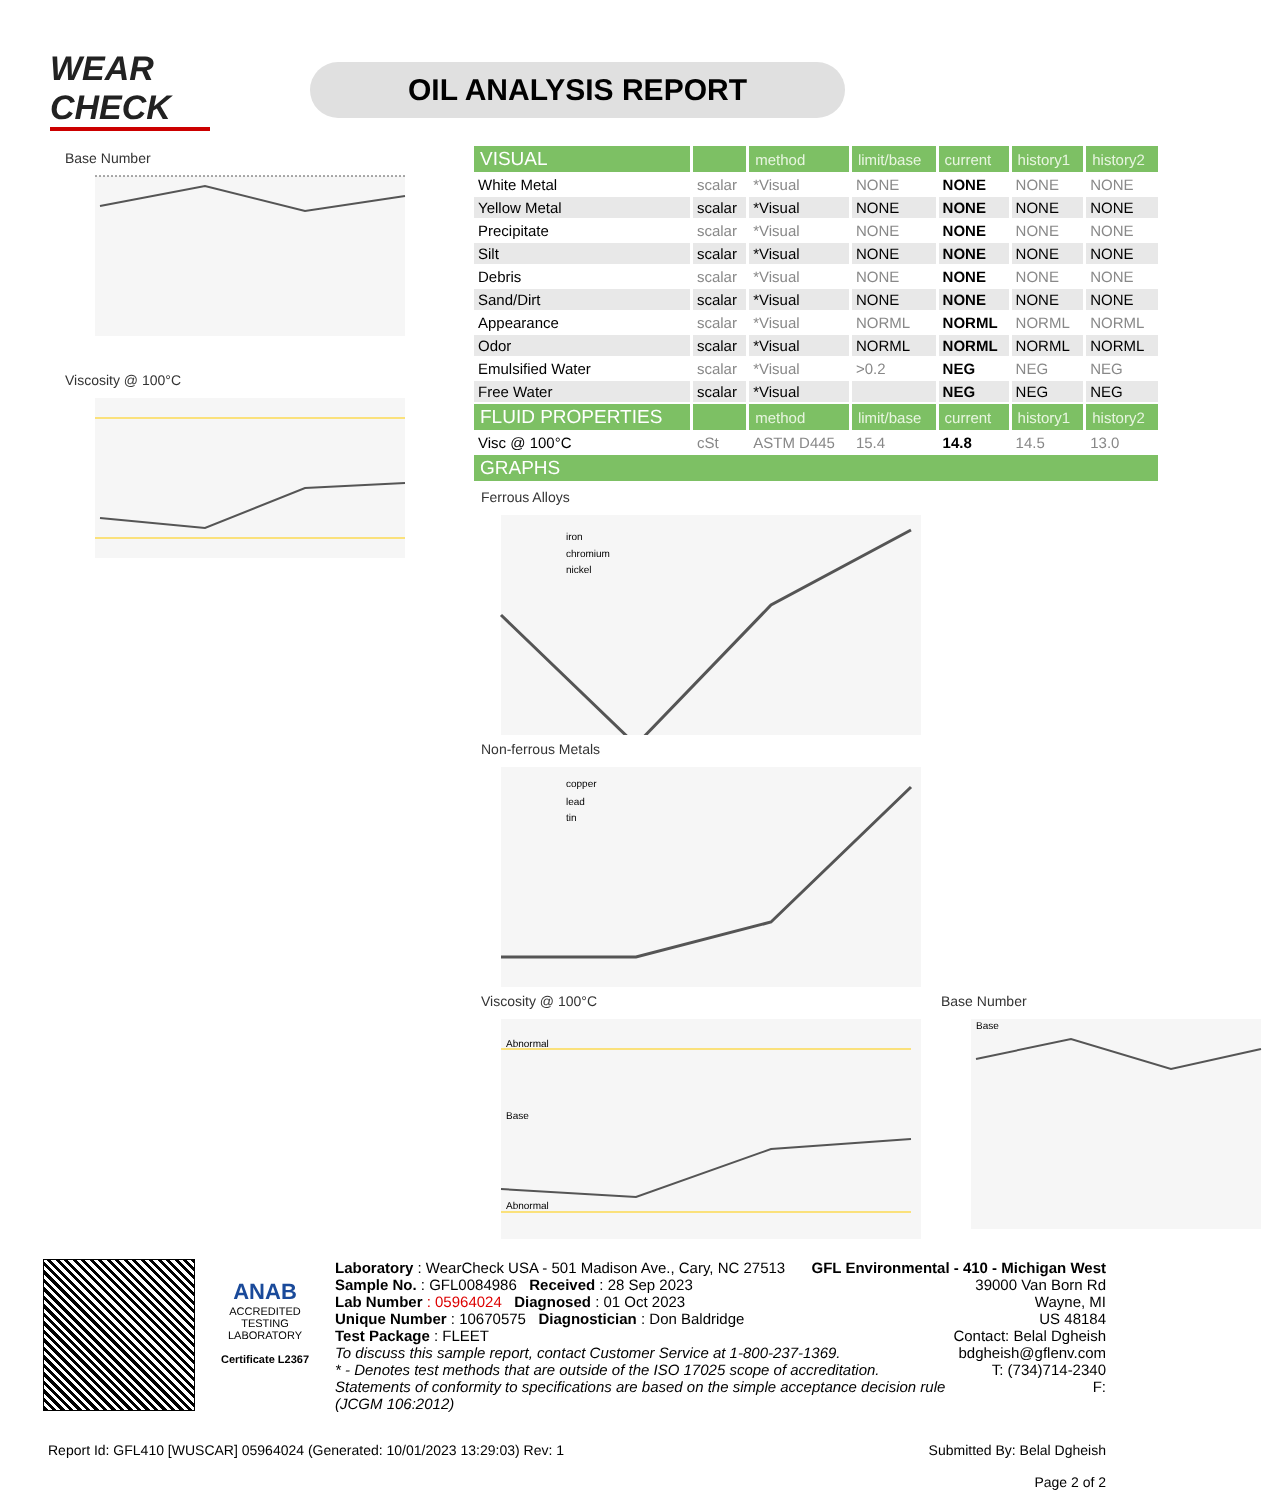WEAR CHECK
OIL ANALYSIS REPORT
Base Number
Viscosity @ 100°C
| VISUAL | | method | limit/base | current | history1 | history2 |
| --- | --- | --- | --- | --- | --- | --- |
| White Metal | scalar | *Visual | NONE | NONE | NONE | NONE |
| Yellow Metal | scalar | *Visual | NONE | NONE | NONE | NONE |
| Precipitate | scalar | *Visual | NONE | NONE | NONE | NONE |
| Silt | scalar | *Visual | NONE | NONE | NONE | NONE |
| Debris | scalar | *Visual | NONE | NONE | NONE | NONE |
| Sand/Dirt | scalar | *Visual | NONE | NONE | NONE | NONE |
| Appearance | scalar | *Visual | NORML | NORML | NORML | NORML |
| Odor | scalar | *Visual | NORML | NORML | NORML | NORML |
| Emulsified Water | scalar | *Visual | >0.2 | NEG | NEG | NEG |
| Free Water | scalar | *Visual | | NEG | NEG | NEG |
| FLUID PROPERTIES | | method | limit/base | current | history1 | history2 |
| Visc @ 100°C | cSt | ASTM D445 | 15.4 | 14.8 | 14.5 | 13.0 |
| GRAPHS | | | | | | |
Ferrous Alloys
iron
chromium
nickel
Non-ferrous Metals
copper
lead
tin
Viscosity @ 100°C
Abnormal
Base
Abnormal
Base Number
Base
ANAB
ACCREDITED
TESTING LABORATORY
Certificate L2367
Laboratory : WearCheck USA - 501 Madison Ave., Cary, NC 27513
Sample No. : GFL0084986 Received : 28 Sep 2023
Lab Number : 05964024 Diagnosed : 01 Oct 2023
Unique Number : 10670575 Diagnostician : Don Baldridge
Test Package : FLEET
GFL Environmental - 410 - Michigan West
39000 Van Born Rd
Wayne, MI
US 48184
Contact: Belal Dgheish
To discuss this sample report, contact Customer Service at 1-800-237-1369.
* - Denotes test methods that are outside of the ISO 17025 scope of accreditation.
Statements of conformity to specifications are based on the simple acceptance decision rule (JCGM 106:2012)
bdgheish@gflenv.com
T: (734)714-2340
F:
Report Id: GFL410 [WUSCAR] 05964024 (Generated: 10/01/2023 13:29:03) Rev: 1 Submitted By: Belal Dgheish
Page 2 of 2